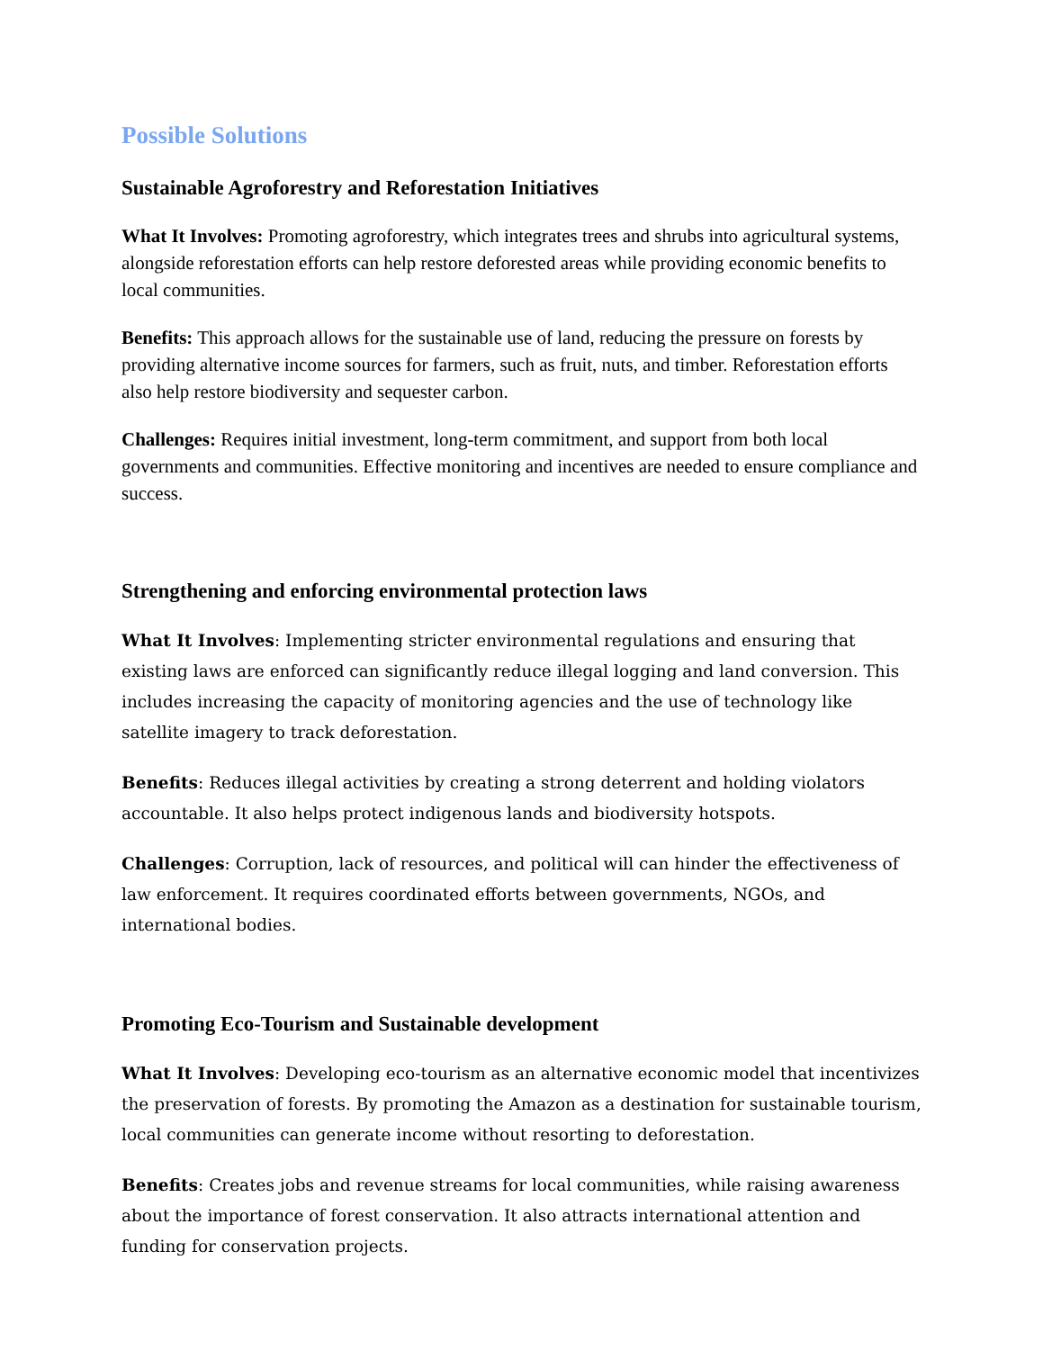Possible Solutions
Sustainable Agroforestry and Reforestation Initiatives
What It Involves: Promoting agroforestry, which integrates trees and shrubs into agricultural systems, alongside reforestation efforts can help restore deforested areas while providing economic benefits to local communities.
Benefits: This approach allows for the sustainable use of land, reducing the pressure on forests by providing alternative income sources for farmers, such as fruit, nuts, and timber. Reforestation efforts also help restore biodiversity and sequester carbon.
Challenges: Requires initial investment, long-term commitment, and support from both local governments and communities. Effective monitoring and incentives are needed to ensure compliance and success.
Strengthening and enforcing environmental protection laws
What It Involves: Implementing stricter environmental regulations and ensuring that existing laws are enforced can significantly reduce illegal logging and land conversion. This includes increasing the capacity of monitoring agencies and the use of technology like satellite imagery to track deforestation.
Benefits: Reduces illegal activities by creating a strong deterrent and holding violators accountable. It also helps protect indigenous lands and biodiversity hotspots.
Challenges: Corruption, lack of resources, and political will can hinder the effectiveness of law enforcement. It requires coordinated efforts between governments, NGOs, and international bodies.
Promoting Eco-Tourism and Sustainable development
What It Involves: Developing eco-tourism as an alternative economic model that incentivizes the preservation of forests. By promoting the Amazon as a destination for sustainable tourism, local communities can generate income without resorting to deforestation.
Benefits: Creates jobs and revenue streams for local communities, while raising awareness about the importance of forest conservation. It also attracts international attention and funding for conservation projects.